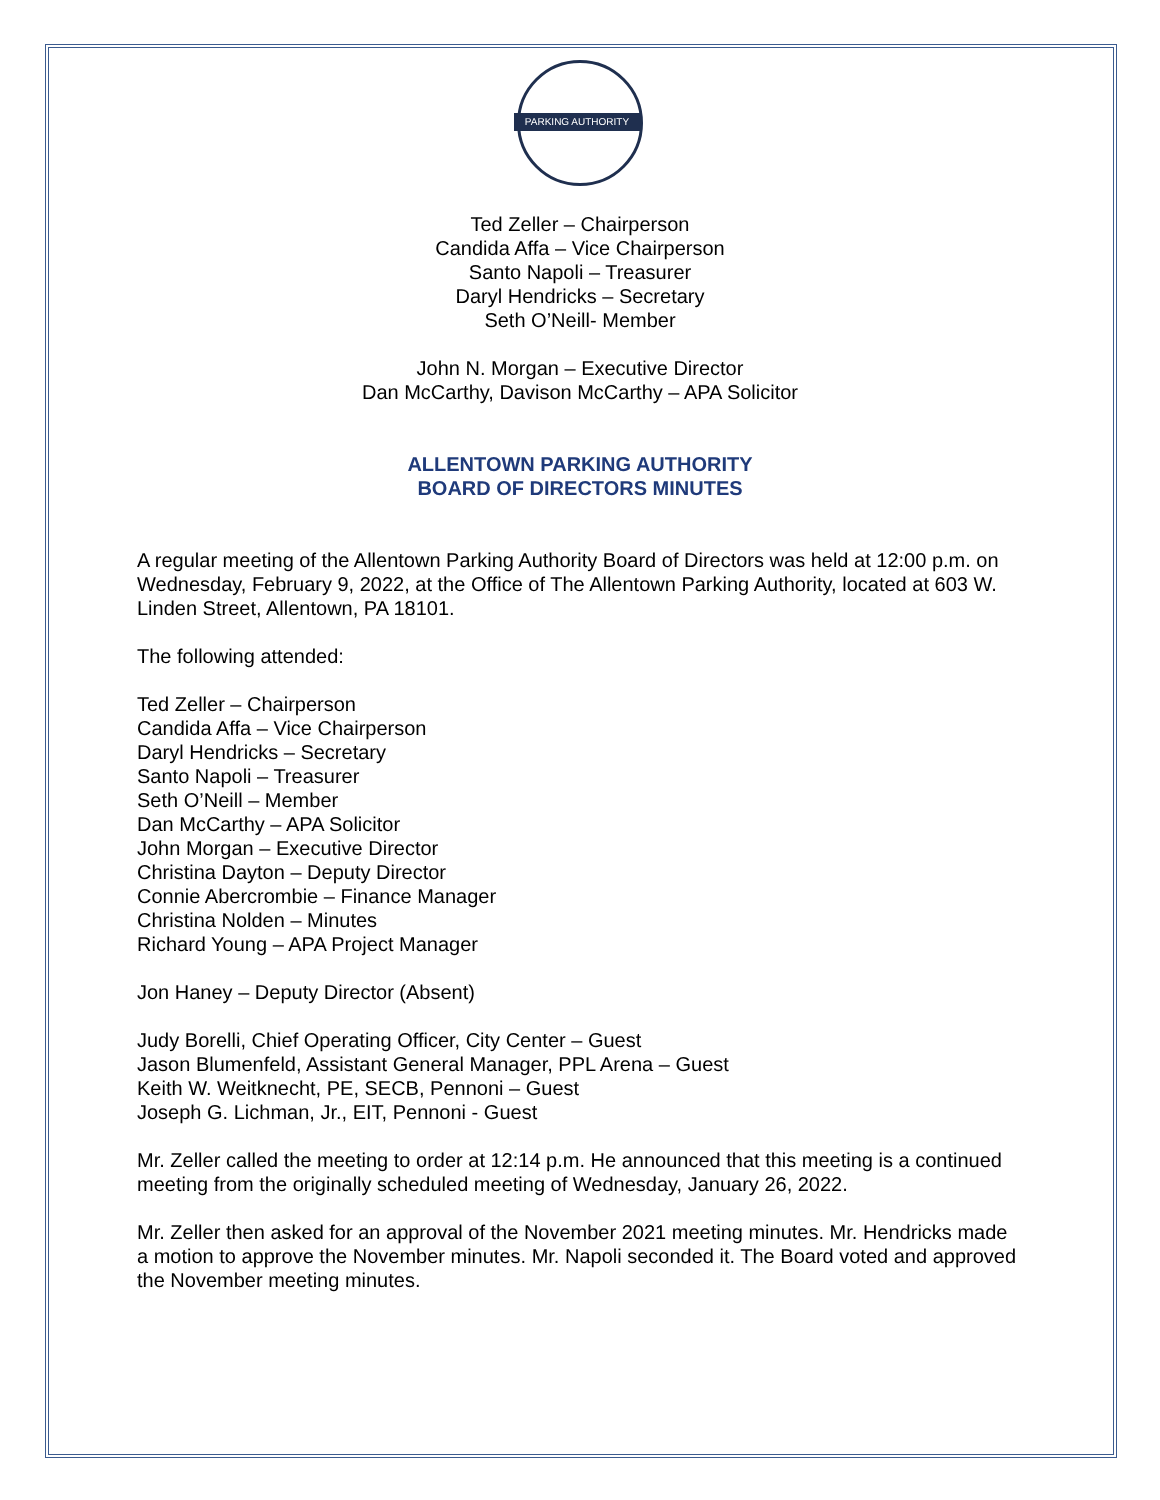PARKING AUTHORITY
Ted Zeller – Chairperson
Candida Affa – Vice Chairperson
Santo Napoli – Treasurer
Daryl Hendricks – Secretary
Seth O’Neill- Member
John N. Morgan – Executive Director
Dan McCarthy, Davison McCarthy – APA Solicitor
ALLENTOWN PARKING AUTHORITY
BOARD OF DIRECTORS MINUTES
A regular meeting of the Allentown Parking Authority Board of Directors was held at 12:00 p.m. on Wednesday, February 9, 2022, at the Office of The Allentown Parking Authority, located at 603 W. Linden Street, Allentown, PA 18101.
The following attended:
Ted Zeller – Chairperson
Candida Affa – Vice Chairperson
Daryl Hendricks – Secretary
Santo Napoli – Treasurer
Seth O’Neill – Member
Dan McCarthy – APA Solicitor
John Morgan – Executive Director
Christina Dayton – Deputy Director
Connie Abercrombie – Finance Manager
Christina Nolden – Minutes
Richard Young – APA Project Manager
Jon Haney – Deputy Director (Absent)
Judy Borelli, Chief Operating Officer, City Center – Guest
Jason Blumenfeld, Assistant General Manager, PPL Arena – Guest
Keith W. Weitknecht, PE, SECB, Pennoni – Guest
Joseph G. Lichman, Jr., EIT, Pennoni - Guest
Mr. Zeller called the meeting to order at 12:14 p.m. He announced that this meeting is a continued meeting from the originally scheduled meeting of Wednesday, January 26, 2022.
Mr. Zeller then asked for an approval of the November 2021 meeting minutes. Mr. Hendricks made a motion to approve the November minutes. Mr. Napoli seconded it. The Board voted and approved the November meeting minutes.